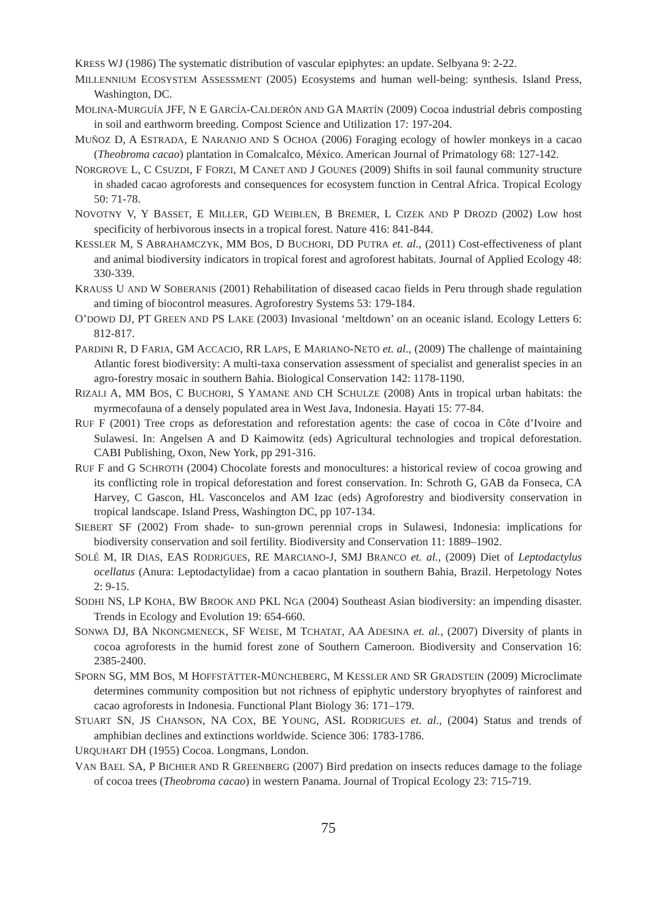KRESS WJ (1986) The systematic distribution of vascular epiphytes: an update. Selbyana 9: 2-22.
MILLENNIUM ECOSYSTEM ASSESSMENT (2005) Ecosystems and human well-being: synthesis. Island Press, Washington, DC.
MOLINA-MURGUÍA JFF, N E GARCÍA-CALDERÓN AND GA MARTÍN (2009) Cocoa industrial debris composting in soil and earthworm breeding. Compost Science and Utilization 17: 197-204.
MUÑOZ D, A ESTRADA, E NARANJO AND S OCHOA (2006) Foraging ecology of howler monkeys in a cacao (Theobroma cacao) plantation in Comalcalco, México. American Journal of Primatology 68: 127-142.
NORGROVE L, C CSUZDI, F FORZI, M CANET AND J GOUNES (2009) Shifts in soil faunal community structure in shaded cacao agroforests and consequences for ecosystem function in Central Africa. Tropical Ecology 50: 71-78.
NOVOTNY V, Y BASSET, E MILLER, GD WEIBLEN, B BREMER, L CIZEK AND P DROZD (2002) Low host specificity of herbivorous insects in a tropical forest. Nature 416: 841-844.
KESSLER M, S ABRAHAMCZYK, MM BOS, D BUCHORI, DD PUTRA et. al., (2011) Cost-effectiveness of plant and animal biodiversity indicators in tropical forest and agroforest habitats. Journal of Applied Ecology 48: 330-339.
KRAUSS U AND W SOBERANIS (2001) Rehabilitation of diseased cacao fields in Peru through shade regulation and timing of biocontrol measures. Agroforestry Systems 53: 179-184.
O’DOWD DJ, PT GREEN AND PS LAKE (2003) Invasional ‘meltdown’ on an oceanic island. Ecology Letters 6: 812-817.
PARDINI R, D FARIA, GM ACCACIO, RR LAPS, E MARIANO-NETO et. al., (2009) The challenge of maintaining Atlantic forest biodiversity: A multi-taxa conservation assessment of specialist and generalist species in an agro-forestry mosaic in southern Bahia. Biological Conservation 142: 1178-1190.
RIZALI A, MM BOS, C BUCHORI, S YAMANE AND CH SCHULZE (2008) Ants in tropical urban habitats: the myrmecofauna of a densely populated area in West Java, Indonesia. Hayati 15: 77-84.
RUF F (2001) Tree crops as deforestation and reforestation agents: the case of cocoa in Côte d’Ivoire and Sulawesi. In: Angelsen A and D Kaimowitz (eds) Agricultural technologies and tropical deforestation. CABI Publishing, Oxon, New York, pp 291-316.
RUF F and G SCHROTH (2004) Chocolate forests and monocultures: a historical review of cocoa growing and its conflicting role in tropical deforestation and forest conservation. In: Schroth G, GAB da Fonseca, CA Harvey, C Gascon, HL Vasconcelos and AM Izac (eds) Agroforestry and biodiversity conservation in tropical landscape. Island Press, Washington DC, pp 107-134.
SIEBERT SF (2002) From shade- to sun-grown perennial crops in Sulawesi, Indonesia: implications for biodiversity conservation and soil fertility. Biodiversity and Conservation 11: 1889–1902.
SOLÉ M, IR DIAS, EAS RODRIGUES, RE MARCIANO-J, SMJ BRANCO et. al., (2009) Diet of Leptodactylus ocellatus (Anura: Leptodactylidae) from a cacao plantation in southern Bahia, Brazil. Herpetology Notes 2: 9-15.
SODHI NS, LP KOHA, BW BROOK AND PKL NGA (2004) Southeast Asian biodiversity: an impending disaster. Trends in Ecology and Evolution 19: 654-660.
SONWA DJ, BA NKONGMENECK, SF WEISE, M TCHATAT, AA ADESINA et. al., (2007) Diversity of plants in cocoa agroforests in the humid forest zone of Southern Cameroon. Biodiversity and Conservation 16: 2385-2400.
SPORN SG, MM BOS, M HOFFSTÄTTER-MÜNCHEBERG, M KESSLER AND SR GRADSTEIN (2009) Microclimate determines community composition but not richness of epiphytic understory bryophytes of rainforest and cacao agroforests in Indonesia. Functional Plant Biology 36: 171–179.
STUART SN, JS CHANSON, NA COX, BE YOUNG, ASL RODRIGUES et. al., (2004) Status and trends of amphibian declines and extinctions worldwide. Science 306: 1783-1786.
URQUHART DH (1955) Cocoa. Longmans, London.
VAN BAEL SA, P BICHIER AND R GREENBERG (2007) Bird predation on insects reduces damage to the foliage of cocoa trees (Theobroma cacao) in western Panama. Journal of Tropical Ecology 23: 715-719.
75